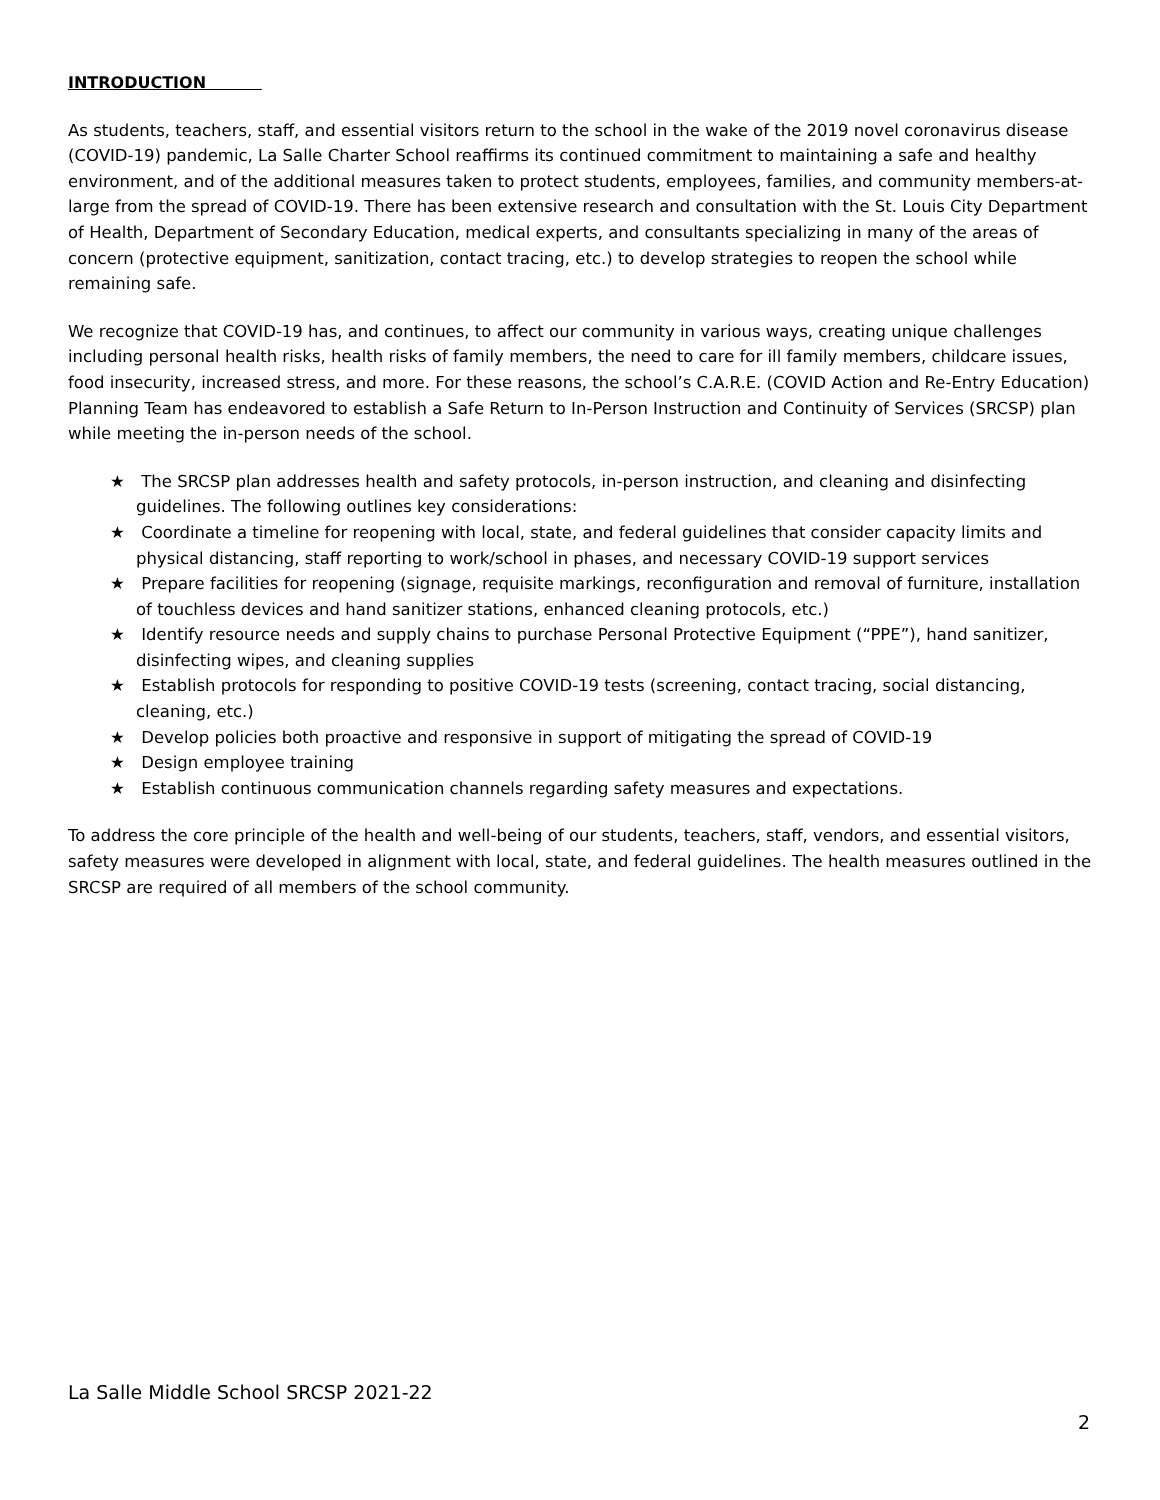INTRODUCTION
As students, teachers, staff, and essential visitors return to the school in the wake of the 2019 novel coronavirus disease (COVID-19) pandemic, La Salle Charter School reaffirms its continued commitment to maintaining a safe and healthy environment, and of the additional measures taken to protect students, employees, families, and community members-at-large from the spread of COVID-19. There has been extensive research and consultation with the St. Louis City Department of Health, Department of Secondary Education, medical experts, and consultants specializing in many of the areas of concern (protective equipment, sanitization, contact tracing, etc.) to develop strategies to reopen the school while remaining safe.
We recognize that COVID-19 has, and continues, to affect our community in various ways, creating unique challenges including personal health risks, health risks of family members, the need to care for ill family members, childcare issues, food insecurity, increased stress, and more. For these reasons, the school’s C.A.R.E. (COVID Action and Re-Entry Education) Planning Team has endeavored to establish a Safe Return to In-Person Instruction and Continuity of Services (SRCSP) plan while meeting the in-person needs of the school.
★ The SRCSP plan addresses health and safety protocols, in-person instruction, and cleaning and disinfecting guidelines. The following outlines key considerations:
★ Coordinate a timeline for reopening with local, state, and federal guidelines that consider capacity limits and physical distancing, staff reporting to work/school in phases, and necessary COVID-19 support services
★ Prepare facilities for reopening (signage, requisite markings, reconfiguration and removal of furniture, installation of touchless devices and hand sanitizer stations, enhanced cleaning protocols, etc.)
★ Identify resource needs and supply chains to purchase Personal Protective Equipment (“PPE”), hand sanitizer, disinfecting wipes, and cleaning supplies
★ Establish protocols for responding to positive COVID-19 tests (screening, contact tracing, social distancing, cleaning, etc.)
★ Develop policies both proactive and responsive in support of mitigating the spread of COVID-19
★ Design employee training
★ Establish continuous communication channels regarding safety measures and expectations.
To address the core principle of the health and well-being of our students, teachers, staff, vendors, and essential visitors, safety measures were developed in alignment with local, state, and federal guidelines. The health measures outlined in the SRCSP are required of all members of the school community.
La Salle Middle School SRCSP 2021-22
2